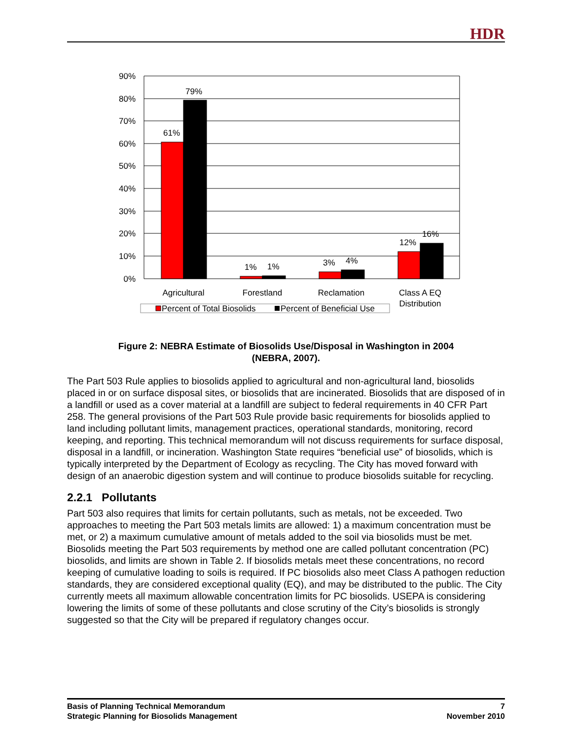HDR
90%
80%
70%
60%
50%
40%
30%
20%
10%
0%
61%
79%
1%
1%
3%
4%
12%
16%
Agricultural
Forestland
Reclamation
Class A EQ
Distribution
Percent of Total Biosolids
Percent of Beneficial Use
Figure 2: NEBRA Estimate of Biosolids Use/Disposal in Washington in 2004
(NEBRA, 2007).
The Part 503 Rule applies to biosolids applied to agricultural and non-agricultural land, biosolids placed in or on surface disposal sites, or biosolids that are incinerated. Biosolids that are disposed of in a landfill or used as a cover material at a landfill are subject to federal requirements in 40 CFR Part 258. The general provisions of the Part 503 Rule provide basic requirements for biosolids applied to land including pollutant limits, management practices, operational standards, monitoring, record keeping, and reporting. This technical memorandum will not discuss requirements for surface disposal, disposal in a landfill, or incineration. Washington State requires “beneficial use” of biosolids, which is typically interpreted by the Department of Ecology as recycling. The City has moved forward with design of an anaerobic digestion system and will continue to produce biosolids suitable for recycling.
2.2.1 Pollutants
Part 503 also requires that limits for certain pollutants, such as metals, not be exceeded. Two approaches to meeting the Part 503 metals limits are allowed: 1) a maximum concentration must be met, or 2) a maximum cumulative amount of metals added to the soil via biosolids must be met. Biosolids meeting the Part 503 requirements by method one are called pollutant concentration (PC) biosolids, and limits are shown in Table 2. If biosolids metals meet these concentrations, no record keeping of cumulative loading to soils is required. If PC biosolids also meet Class A pathogen reduction standards, they are considered exceptional quality (EQ), and may be distributed to the public. The City currently meets all maximum allowable concentration limits for PC biosolids. USEPA is considering lowering the limits of some of these pollutants and close scrutiny of the City’s biosolids is strongly suggested so that the City will be prepared if regulatory changes occur.
Basis of Planning Technical Memorandum
Strategic Planning for Biosolids Management
7
November 2010